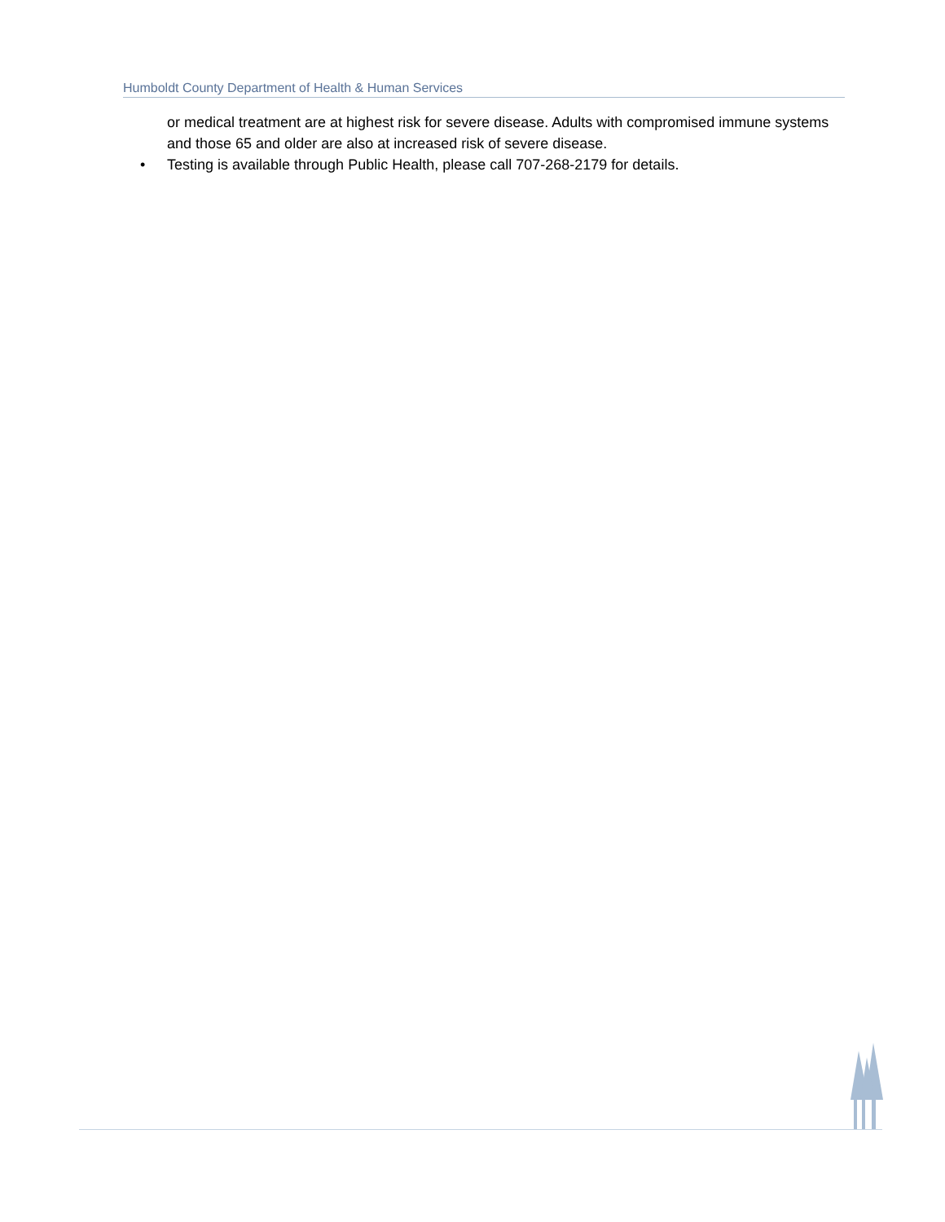Humboldt County Department of Health & Human Services
or medical treatment are at highest risk for severe disease. Adults with compromised immune systems and those 65 and older are also at increased risk of severe disease.
• Testing is available through Public Health, please call 707-268-2179 for details.